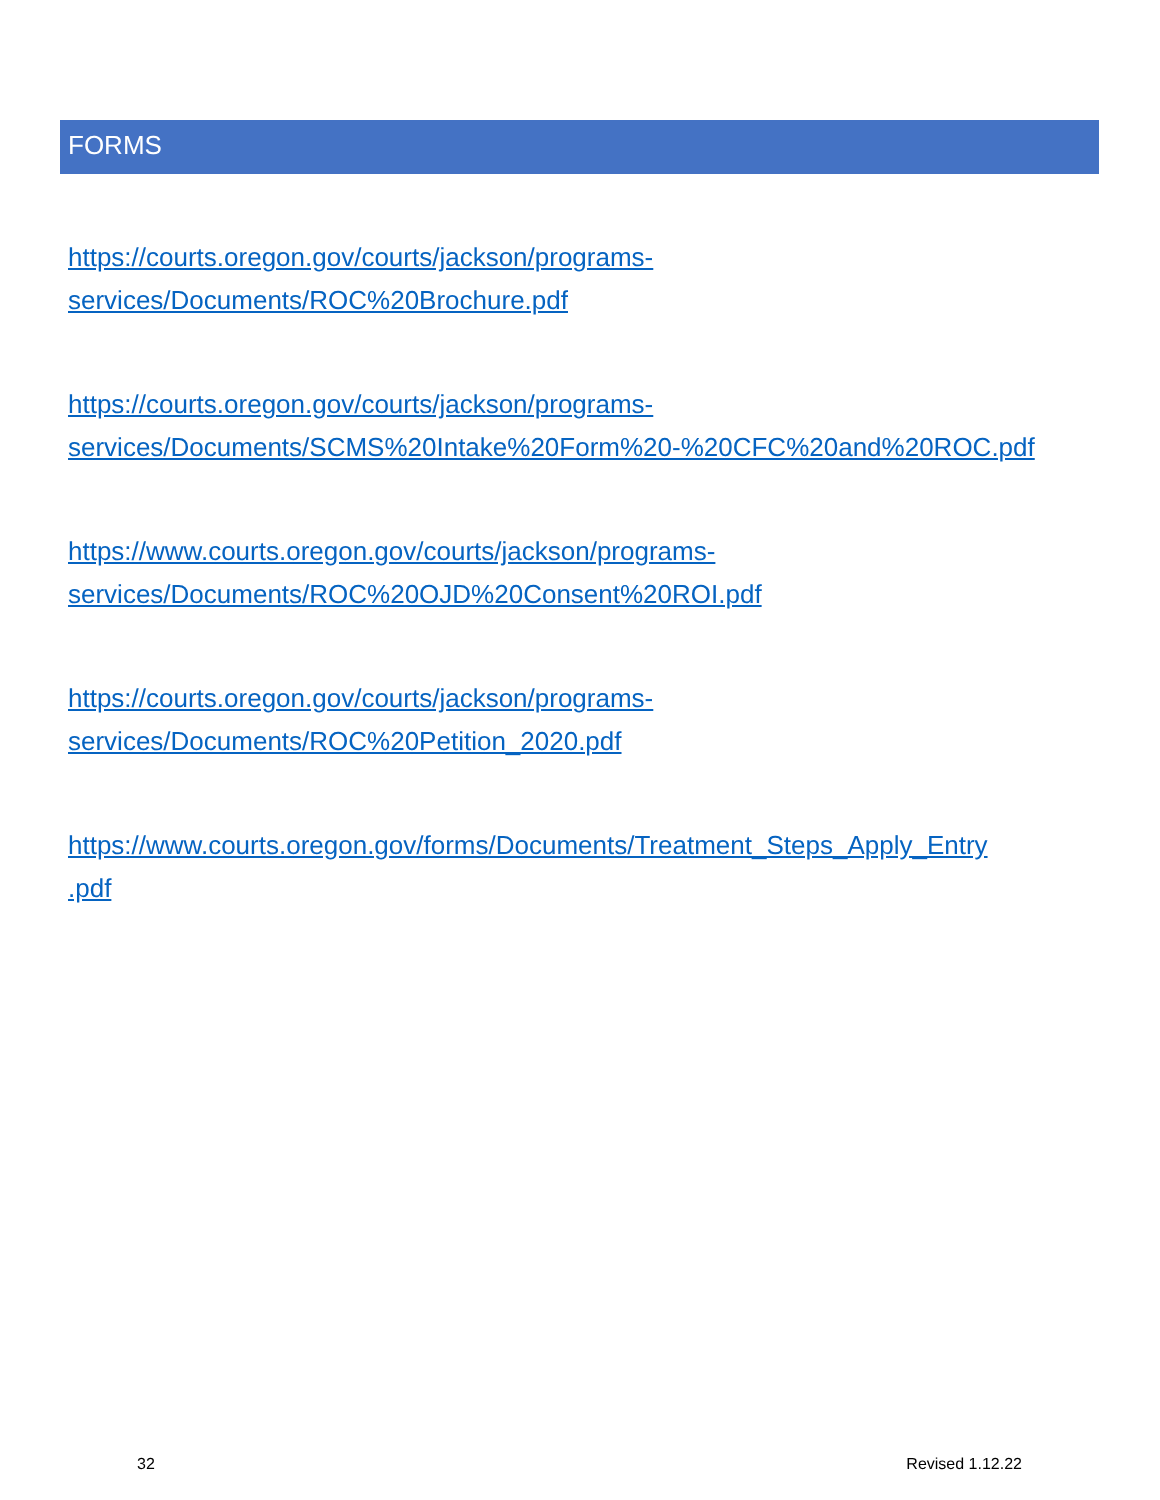FORMS
https://courts.oregon.gov/courts/jackson/programs-
services/Documents/ROC%20Brochure.pdf
https://courts.oregon.gov/courts/jackson/programs-
services/Documents/SCMS%20Intake%20Form%20-%20CFC%20and%20ROC.pdf
https://www.courts.oregon.gov/courts/jackson/programs-
services/Documents/ROC%20OJD%20Consent%20ROI.pdf
https://courts.oregon.gov/courts/jackson/programs-
services/Documents/ROC%20Petition_2020.pdf
https://www.courts.oregon.gov/forms/Documents/Treatment_Steps_Apply_Entry
.pdf
32 Revised 1.12.22